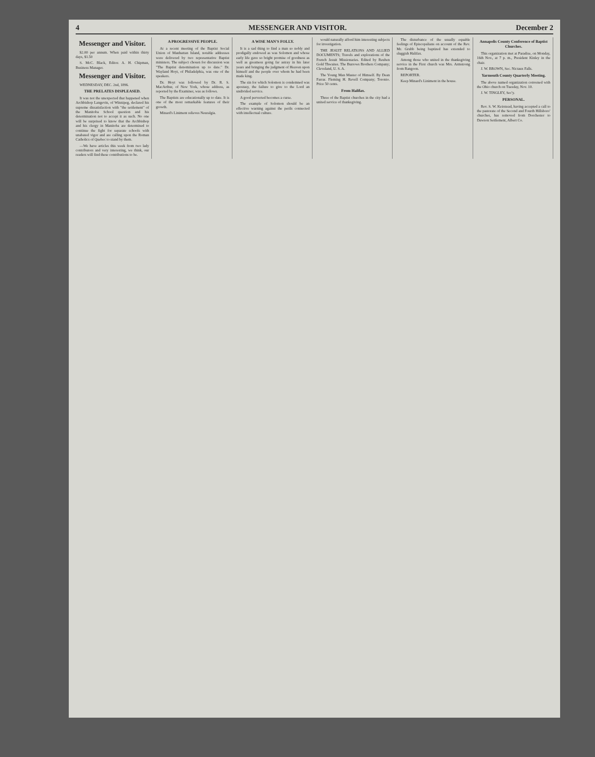4 MESSENGER AND VISITOR. December 2
Messenger and Visitor.
$2.00 per annum. When paid within thirty days, $1.50
S. McC. Black, Editor. A. H. Chipman, Business Manager.
Messenger and Visitor.
WEDNESDAY, DEC. 2nd, 1896.
THE PRELATES DISPLEASED.
It was not the unexpected that happened when Archbishop Langevin, of Winnipeg, declared his supreme dissatisfaction with "the settlement" of the Manitoba School question and his determination not to accept it as such. No one will be surprised to know that the Archbishop and his clergy in Manitoba are determined to continue the fight for separate schools with unabated vigor and are calling upon the Roman Catholics of Quebec to stand by them.
—We have articles this week from two lady contributors and very interesting, we think, our readers will find these contributions to be.
A PROGRESSIVE PEOPLE.
At a recent meeting of the Baptist Social Union of Manhattan Island, notable addresses were delivered by two representative Baptist ministers. The subject chosen for discussion was "The Baptist denomination up to date." Dr. Wayland Hoyt, of Philadelphia, was one of the speakers.
Dr. Hoyt was followed by Dr. R. S. MacArthur, of New York, whose address, as reported by the Examiner, was as follows.
The Baptists are educationally up to date. It is one of the most remarkable features of their growth.
Minard's Liniment relieves Neuralgia.
A WISE MAN'S FOLLY.
It is a sad thing to find a man so nobly and prodigally endowed as was Solomon and whose early life gave so bright promise of goodness as well as greatness going far astray in his later years and bringing the judgment of Heaven upon himself and the people over whom he had been made king.
The sin for which Solomon is condemned was apostasy, the failure to give to the Lord an undivided service.
A good perverted becomes a curse.
The example of Solomon should be an effective warning against the perils connected with intellectual culture.
would naturally afford him interesting subjects for investigation.
THE JESUIT RELATIONS AND ALLIED DOCUMENTS; Travels and explorations of the French Jesuit Missionaries. Edited by Reuben Gold Thwaites. The Burrows Brothers Company; Cleveland, U. S. A.
The Young Man Master of Himself. By Dean Farrar. Fleming H. Revell Company; Toronto. Price 50 cents.
From Halifax.
Three of the Baptist churches in the city had a united service of thanksgiving.
The disturbance of the usually equable feelings of Episcopalians on account of the Rev. Mr. Grubb being baptized has extended to sluggish Halifax.
Among those who united in the thanksgiving service in the First church was Mrs. Armstrong from Rangoon.
REPORTER.
Keep Minard's Liniment in the house.
Annapolis County Conference of Baptist Churches.
This organization met at Paradise, on Monday, 16th Nov., at 7 p. m., President Kinley in the chair.
J. W. BROWN, Sec. Nictaux Falls.
Yarmouth County Quarterly Meeting.
The above named organization convened with the Ohio church on Tuesday, Nov. 10.
J. W. TINGLEY, Sec'y.
PERSONAL.
Rev. S. W. Keirstead, having accepted a call to the pastorate of the Second and Fourth Hillsboro' churches, has removed from Dorchester to Dawson Settlement, Albert Co.